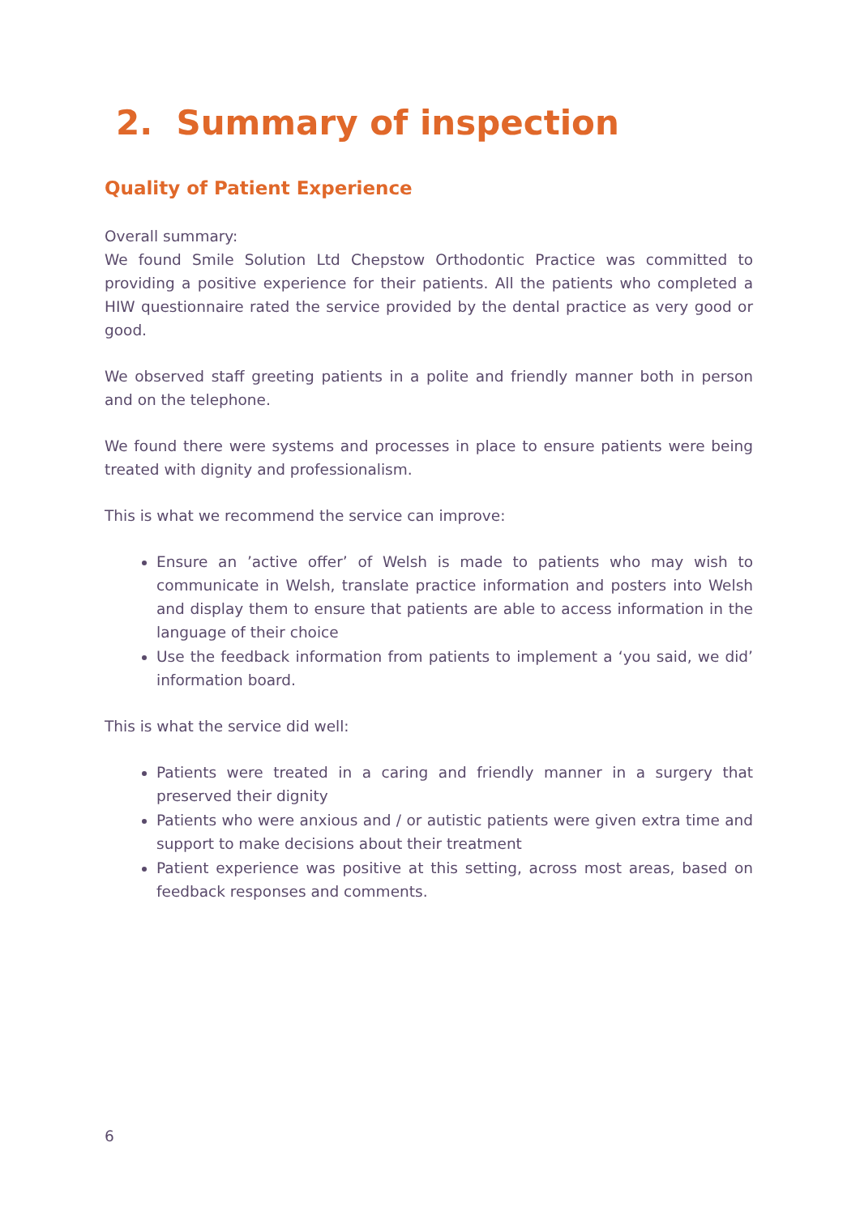2. Summary of inspection
Quality of Patient Experience
Overall summary:
We found Smile Solution Ltd Chepstow Orthodontic Practice was committed to providing a positive experience for their patients. All the patients who completed a HIW questionnaire rated the service provided by the dental practice as very good or good.
We observed staff greeting patients in a polite and friendly manner both in person and on the telephone.
We found there were systems and processes in place to ensure patients were being treated with dignity and professionalism.
This is what we recommend the service can improve:
Ensure an ’active offer’ of Welsh is made to patients who may wish to communicate in Welsh, translate practice information and posters into Welsh and display them to ensure that patients are able to access information in the language of their choice
Use the feedback information from patients to implement a ‘you said, we did’ information board.
This is what the service did well:
Patients were treated in a caring and friendly manner in a surgery that preserved their dignity
Patients who were anxious and / or autistic patients were given extra time and support to make decisions about their treatment
Patient experience was positive at this setting, across most areas, based on feedback responses and comments.
6